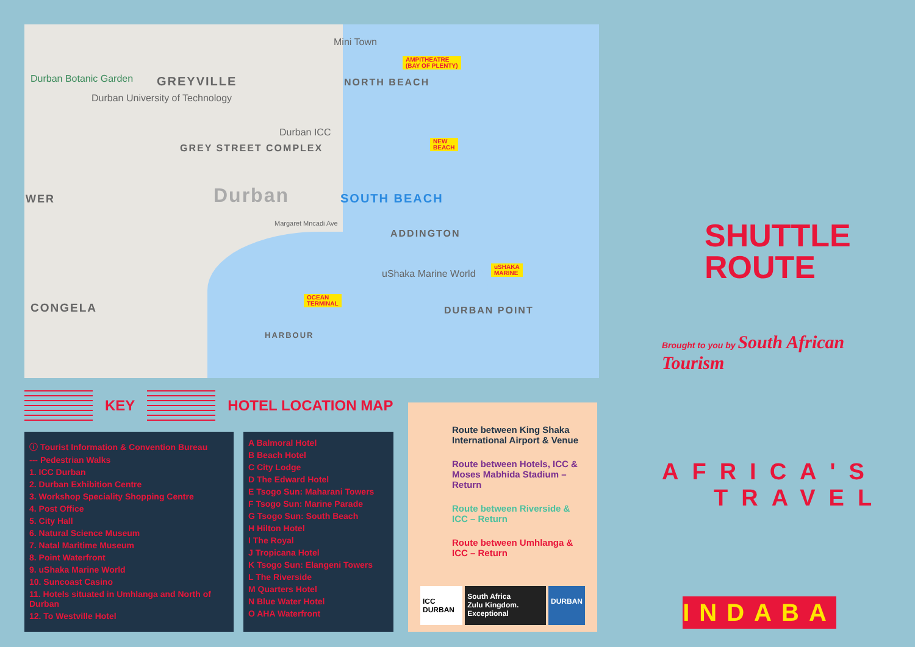Durban Botanic Garden GREYVILLE
Durban University of Technology
Mini Town
NORTH BEACH
Durban ICC
GREY STREET COMPLEX
WER Durban SOUTH BEACH
Margaret Mncadi Ave
ADDINGTON
uShaka Marine World
CONGELA DURBAN POINT
HARBOUR
AMPITHEATRE
(BAY OF PLENTY)
NEW
BEACH
uSHAKA
MARINE
OCEAN
TERMINAL
KEY HOTEL LOCATION MAP
ⓘ Tourist Information & Convention Bureau
--- Pedestrian Walks
1. ICC Durban
2. Durban Exhibition Centre
3. Workshop Speciality Shopping Centre
4. Post Office
5. City Hall
6. Natural Science Museum
7. Natal Maritime Museum
8. Point Waterfront
9. uShaka Marine World
10. Suncoast Casino
11. Hotels situated in Umhlanga and North of Durban
12. To Westville Hotel
A Balmoral Hotel
B Beach Hotel
C City Lodge
D The Edward Hotel
E Tsogo Sun: Maharani Towers
F Tsogo Sun: Marine Parade
G Tsogo Sun: South Beach
H Hilton Hotel
I The Royal
J Tropicana Hotel
K Tsogo Sun: Elangeni Towers
L The Riverside
M Quarters Hotel
N Blue Water Hotel
O AHA Waterfront
Route between King Shaka International Airport & Venue
Route between Hotels, ICC & Moses Mabhida Stadium – Return
Route between Riverside & ICC – Return
Route between Umhlanga & ICC – Return
ICC DURBAN South Africa
Zulu Kingdom. Exceptional DURBAN
SHUTTLE
ROUTE
Brought to you by South African Tourism
AFRICA'S
TRAVEL
INDABA